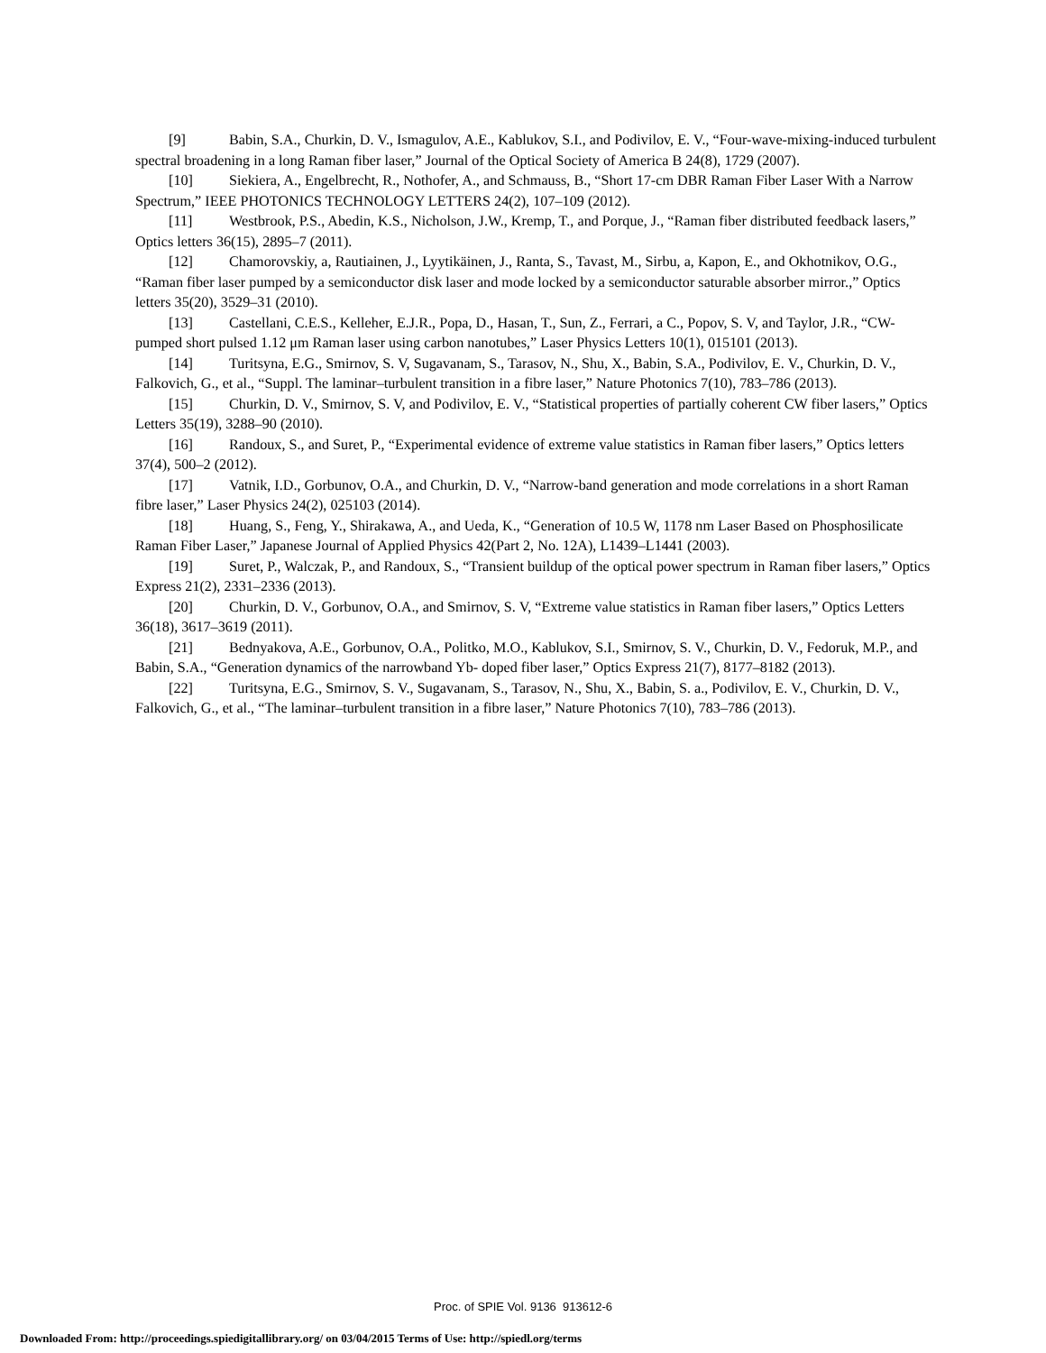[9] Babin, S.A., Churkin, D. V., Ismagulov, A.E., Kablukov, S.I., and Podivilov, E. V., “Four-wave-mixing-induced turbulent spectral broadening in a long Raman fiber laser,” Journal of the Optical Society of America B 24(8), 1729 (2007).
[10] Siekiera, A., Engelbrecht, R., Nothofer, A., and Schmauss, B., “Short 17-cm DBR Raman Fiber Laser With a Narrow Spectrum,” IEEE PHOTONICS TECHNOLOGY LETTERS 24(2), 107–109 (2012).
[11] Westbrook, P.S., Abedin, K.S., Nicholson, J.W., Kremp, T., and Porque, J., “Raman fiber distributed feedback lasers,” Optics letters 36(15), 2895–7 (2011).
[12] Chamorovskiy, a, Rautiainen, J., Lyytikäinen, J., Ranta, S., Tavast, M., Sirbu, a, Kapon, E., and Okhotnikov, O.G., “Raman fiber laser pumped by a semiconductor disk laser and mode locked by a semiconductor saturable absorber mirror.,” Optics letters 35(20), 3529–31 (2010).
[13] Castellani, C.E.S., Kelleher, E.J.R., Popa, D., Hasan, T., Sun, Z., Ferrari, a C., Popov, S. V, and Taylor, J.R., “CW-pumped short pulsed 1.12 μm Raman laser using carbon nanotubes,” Laser Physics Letters 10(1), 015101 (2013).
[14] Turitsyna, E.G., Smirnov, S. V, Sugavanam, S., Tarasov, N., Shu, X., Babin, S.A., Podivilov, E. V., Churkin, D. V., Falkovich, G., et al., “Suppl. The laminar–turbulent transition in a fibre laser,” Nature Photonics 7(10), 783–786 (2013).
[15] Churkin, D. V., Smirnov, S. V, and Podivilov, E. V., “Statistical properties of partially coherent CW fiber lasers,” Optics Letters 35(19), 3288–90 (2010).
[16] Randoux, S., and Suret, P., “Experimental evidence of extreme value statistics in Raman fiber lasers,” Optics letters 37(4), 500–2 (2012).
[17] Vatnik, I.D., Gorbunov, O.A., and Churkin, D. V., “Narrow-band generation and mode correlations in a short Raman fibre laser,” Laser Physics 24(2), 025103 (2014).
[18] Huang, S., Feng, Y., Shirakawa, A., and Ueda, K., “Generation of 10.5 W, 1178 nm Laser Based on Phosphosilicate Raman Fiber Laser,” Japanese Journal of Applied Physics 42(Part 2, No. 12A), L1439–L1441 (2003).
[19] Suret, P., Walczak, P., and Randoux, S., “Transient buildup of the optical power spectrum in Raman fiber lasers,” Optics Express 21(2), 2331–2336 (2013).
[20] Churkin, D. V., Gorbunov, O.A., and Smirnov, S. V, “Extreme value statistics in Raman fiber lasers,” Optics Letters 36(18), 3617–3619 (2011).
[21] Bednyakova, A.E., Gorbunov, O.A., Politko, M.O., Kablukov, S.I., Smirnov, S. V., Churkin, D. V., Fedoruk, M.P., and Babin, S.A., “Generation dynamics of the narrowband Yb- doped fiber laser,” Optics Express 21(7), 8177–8182 (2013).
[22] Turitsyna, E.G., Smirnov, S. V., Sugavanam, S., Tarasov, N., Shu, X., Babin, S. a., Podivilov, E. V., Churkin, D. V., Falkovich, G., et al., “The laminar–turbulent transition in a fibre laser,” Nature Photonics 7(10), 783–786 (2013).
Proc. of SPIE Vol. 9136 913612-6
Downloaded From: http://proceedings.spiedigitallibrary.org/ on 03/04/2015 Terms of Use: http://spiedl.org/terms